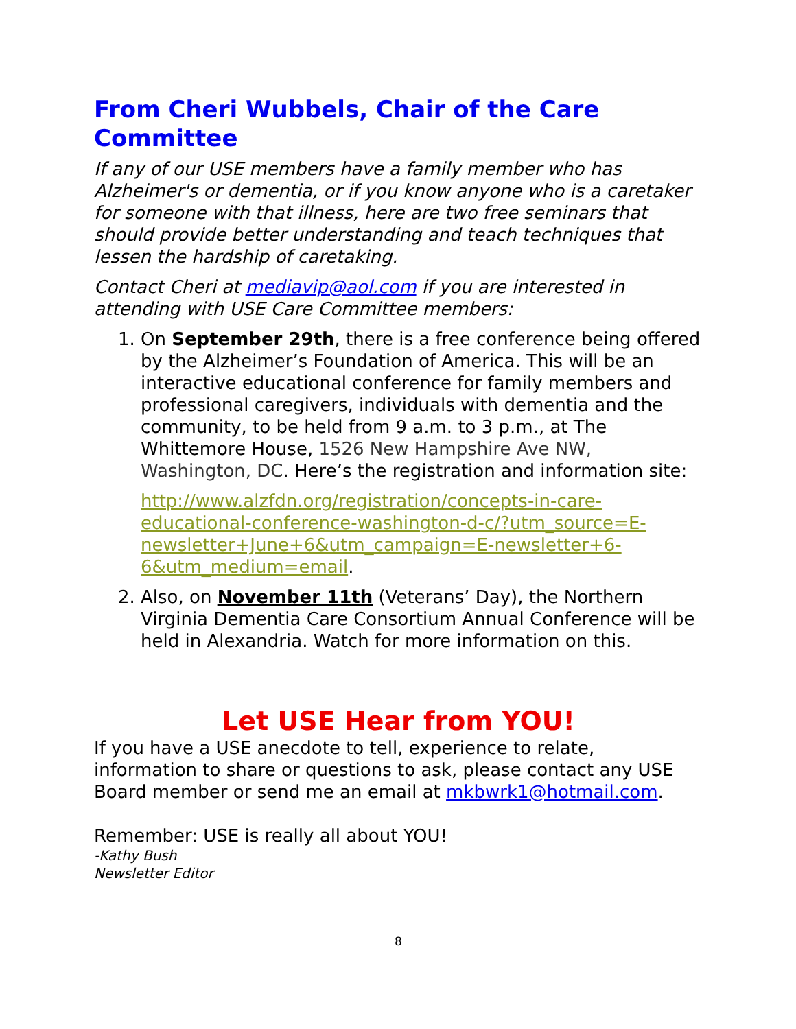From Cheri Wubbels, Chair of the Care Committee
If any of our USE members have a family member who has Alzheimer's or dementia, or if you know anyone who is a caretaker for someone with that illness, here are two free seminars that should provide better understanding and teach techniques that lessen the hardship of caretaking.
Contact Cheri at mediavip@aol.com if you are interested in attending with USE Care Committee members:
1. On September 29th, there is a free conference being offered by the Alzheimer’s Foundation of America. This will be an interactive educational conference for family members and professional caregivers, individuals with dementia and the community, to be held from 9 a.m. to 3 p.m., at The Whittemore House, 1526 New Hampshire Ave NW, Washington, DC. Here’s the registration and information site:
http://www.alzfdn.org/registration/concepts-in-care-educational-conference-washington-d-c/?utm_source=E-newsletter+June+6&utm_campaign=E-newsletter+6-6&utm_medium=email.
2. Also, on November 11th (Veterans’ Day), the Northern Virginia Dementia Care Consortium Annual Conference will be held in Alexandria. Watch for more information on this.
Let USE Hear from YOU!
If you have a USE anecdote to tell, experience to relate, information to share or questions to ask, please contact any USE Board member or send me an email at mkbwrk1@hotmail.com.
Remember: USE is really all about YOU!
-Kathy Bush
Newsletter Editor
8